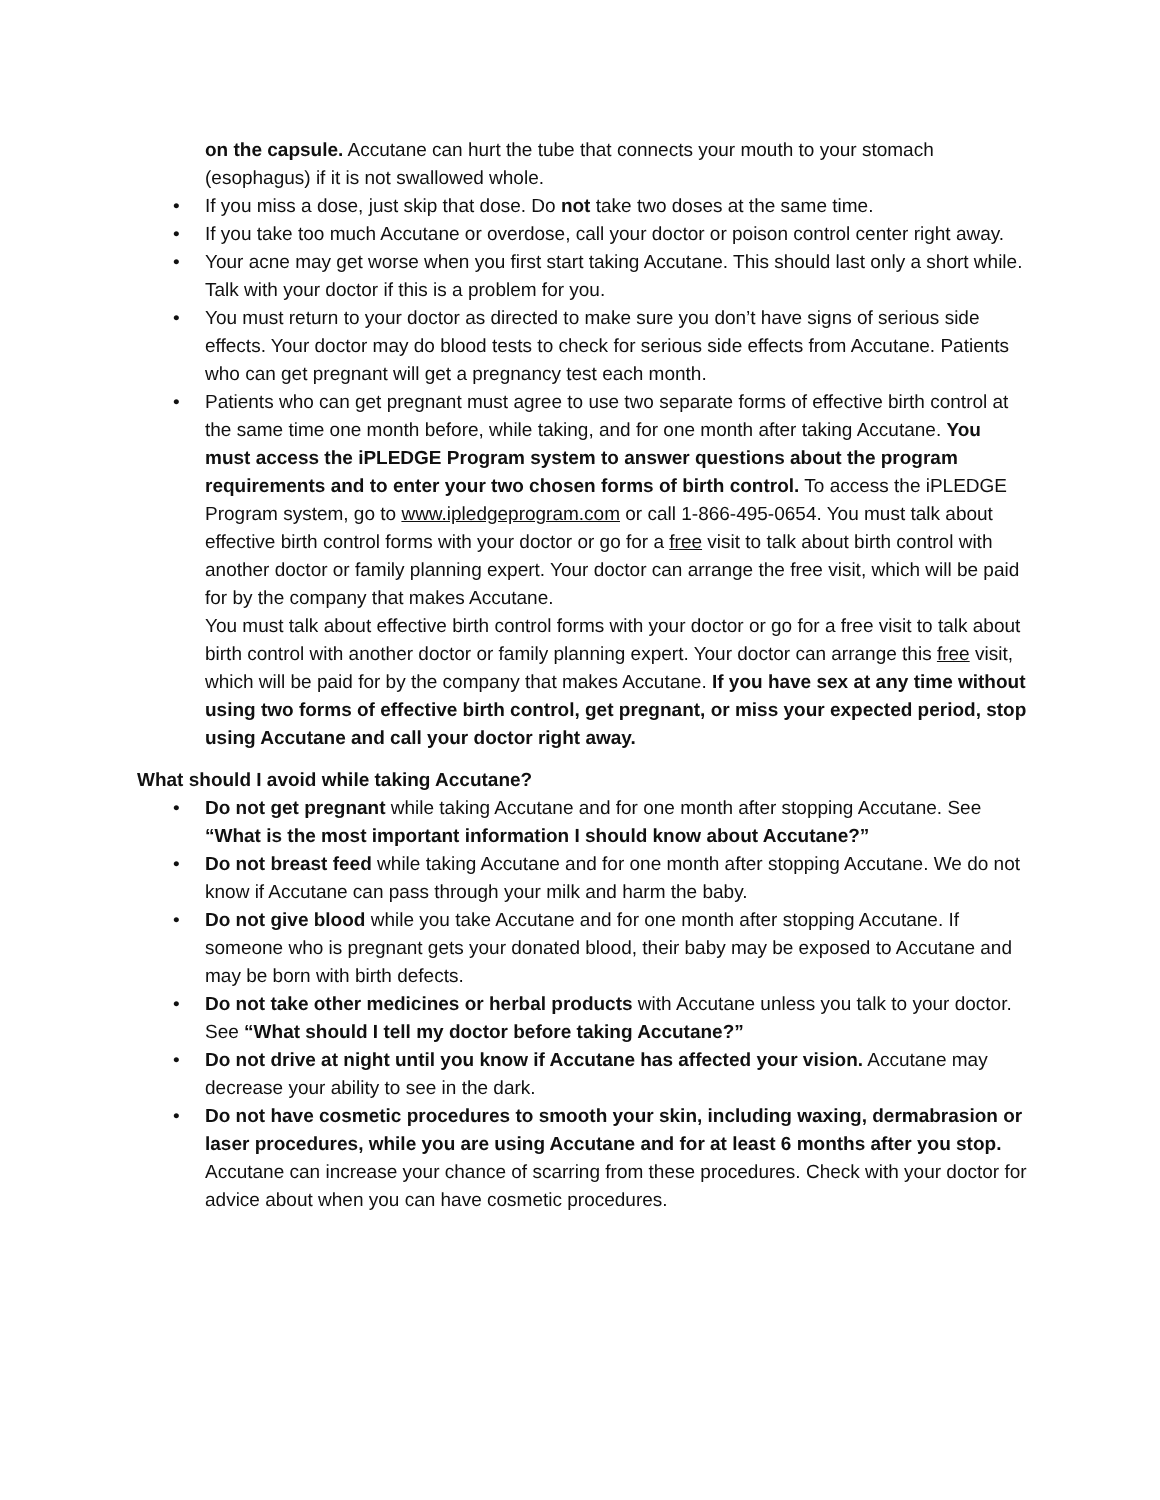on the capsule. Accutane can hurt the tube that connects your mouth to your stomach (esophagus) if it is not swallowed whole.
• If you miss a dose, just skip that dose. Do not take two doses at the same time.
• If you take too much Accutane or overdose, call your doctor or poison control center right away.
• Your acne may get worse when you first start taking Accutane. This should last only a short while. Talk with your doctor if this is a problem for you.
• You must return to your doctor as directed to make sure you don’t have signs of serious side effects. Your doctor may do blood tests to check for serious side effects from Accutane. Patients who can get pregnant will get a pregnancy test each month.
• Patients who can get pregnant must agree to use two separate forms of effective birth control at the same time one month before, while taking, and for one month after taking Accutane. You must access the iPLEDGE Program system to answer questions about the program requirements and to enter your two chosen forms of birth control. To access the iPLEDGE Program system, go to www.ipledgeprogram.com or call 1-866-495-0654. You must talk about effective birth control forms with your doctor or go for a free visit to talk about birth control with another doctor or family planning expert. Your doctor can arrange the free visit, which will be paid for by the company that makes Accutane.
You must talk about effective birth control forms with your doctor or go for a free visit to talk about birth control with another doctor or family planning expert. Your doctor can arrange this free visit, which will be paid for by the company that makes Accutane. If you have sex at any time without using two forms of effective birth control, get pregnant, or miss your expected period, stop using Accutane and call your doctor right away.
What should I avoid while taking Accutane?
• Do not get pregnant while taking Accutane and for one month after stopping Accutane. See “What is the most important information I should know about Accutane?”
• Do not breast feed while taking Accutane and for one month after stopping Accutane. We do not know if Accutane can pass through your milk and harm the baby.
• Do not give blood while you take Accutane and for one month after stopping Accutane. If someone who is pregnant gets your donated blood, their baby may be exposed to Accutane and may be born with birth defects.
• Do not take other medicines or herbal products with Accutane unless you talk to your doctor. See “What should I tell my doctor before taking Accutane?”
• Do not drive at night until you know if Accutane has affected your vision. Accutane may decrease your ability to see in the dark.
• Do not have cosmetic procedures to smooth your skin, including waxing, dermabrasion or laser procedures, while you are using Accutane and for at least 6 months after you stop. Accutane can increase your chance of scarring from these procedures. Check with your doctor for advice about when you can have cosmetic procedures.